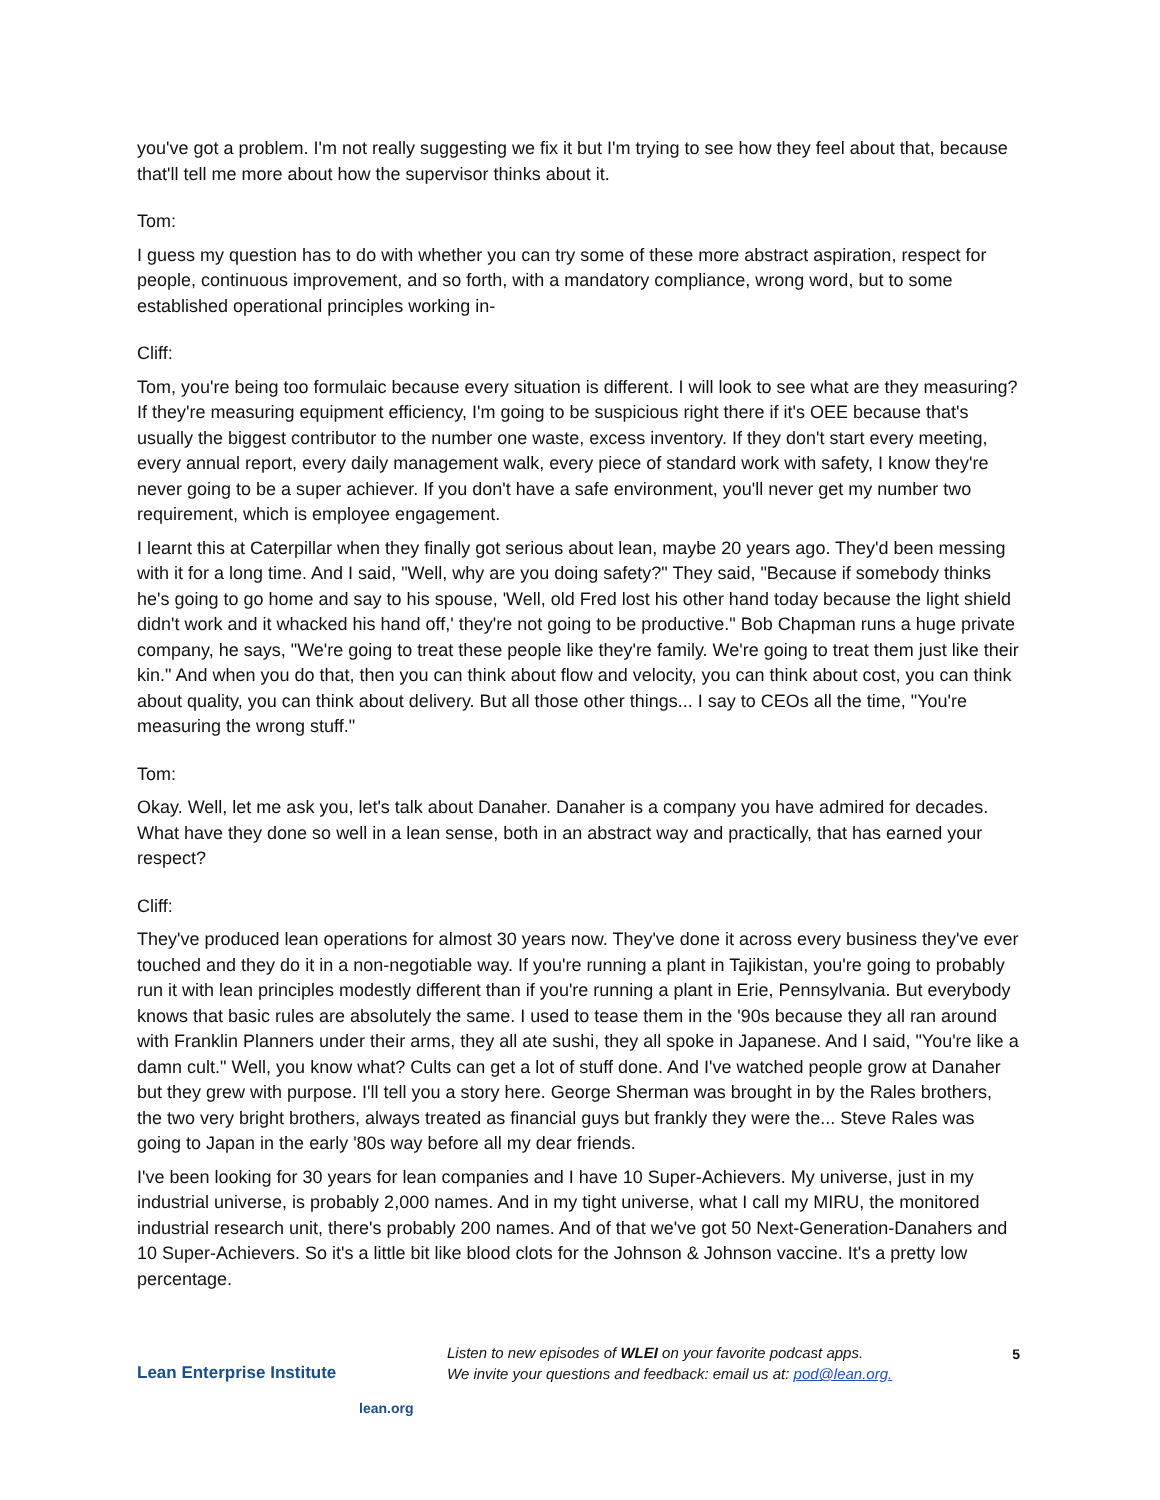you've got a problem. I'm not really suggesting we fix it but I'm trying to see how they feel about that, because that'll tell me more about how the supervisor thinks about it.
Tom:
I guess my question has to do with whether you can try some of these more abstract aspiration, respect for people, continuous improvement, and so forth, with a mandatory compliance, wrong word, but to some established operational principles working in-
Cliff:
Tom, you're being too formulaic because every situation is different. I will look to see what are they measuring? If they're measuring equipment efficiency, I'm going to be suspicious right there if it's OEE because that's usually the biggest contributor to the number one waste, excess inventory. If they don't start every meeting, every annual report, every daily management walk, every piece of standard work with safety, I know they're never going to be a super achiever. If you don't have a safe environment, you'll never get my number two requirement, which is employee engagement.
I learnt this at Caterpillar when they finally got serious about lean, maybe 20 years ago. They'd been messing with it for a long time. And I said, "Well, why are you doing safety?" They said, "Because if somebody thinks he's going to go home and say to his spouse, 'Well, old Fred lost his other hand today because the light shield didn't work and it whacked his hand off,' they're not going to be productive." Bob Chapman runs a huge private company, he says, "We're going to treat these people like they're family. We're going to treat them just like their kin." And when you do that, then you can think about flow and velocity, you can think about cost, you can think about quality, you can think about delivery. But all those other things... I say to CEOs all the time, "You're measuring the wrong stuff."
Tom:
Okay. Well, let me ask you, let's talk about Danaher. Danaher is a company you have admired for decades. What have they done so well in a lean sense, both in an abstract way and practically, that has earned your respect?
Cliff:
They've produced lean operations for almost 30 years now. They've done it across every business they've ever touched and they do it in a non-negotiable way. If you're running a plant in Tajikistan, you're going to probably run it with lean principles modestly different than if you're running a plant in Erie, Pennsylvania. But everybody knows that basic rules are absolutely the same. I used to tease them in the '90s because they all ran around with Franklin Planners under their arms, they all ate sushi, they all spoke in Japanese. And I said, "You're like a damn cult." Well, you know what? Cults can get a lot of stuff done. And I've watched people grow at Danaher but they grew with purpose. I'll tell you a story here. George Sherman was brought in by the Rales brothers, the two very bright brothers, always treated as financial guys but frankly they were the... Steve Rales was going to Japan in the early '80s way before all my dear friends.
I've been looking for 30 years for lean companies and I have 10 Super-Achievers. My universe, just in my industrial universe, is probably 2,000 names. And in my tight universe, what I call my MIRU, the monitored industrial research unit, there's probably 200 names. And of that we've got 50 Next-Generation-Danahers and 10 Super-Achievers. So it's a little bit like blood clots for the Johnson & Johnson vaccine. It's a pretty low percentage.
Lean Enterprise Institute
lean.org
Listen to new episodes of WLEI on your favorite podcast apps.
We invite your questions and feedback: email us at: pod@lean.org.
5